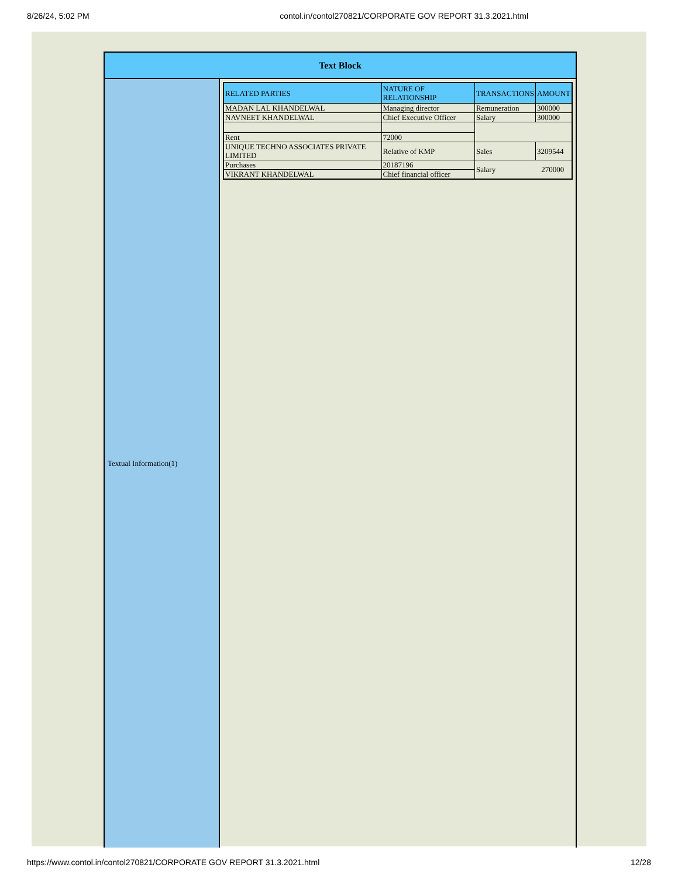8/26/24, 5:02 PM contol.in/contol270821/CORPORATE GOV REPORT 31.3.2021.html
Text Block
Textual Information(1)
| RELATED PARTIES | NATURE OF RELATIONSHIP | TRANSACTIONS | AMOUNT |
| --- | --- | --- | --- |
| MADAN LAL KHANDELWAL | Managing director | Remuneration | 300000 |
| NAVNEET KHANDELWAL | Chief Executive Officer | Salary | 300000 |
| Rent | 72000 | | |
| UNIQUE TECHNO ASSOCIATES PRIVATE LIMITED | Relative of KMP | Sales | 3209544 |
| Purchases | 20187196 | Salary 270000 | |
| VIKRANT KHANDELWAL | Chief financial officer | | |
https://www.contol.in/contol270821/CORPORATE GOV REPORT 31.3.2021.html 12/28